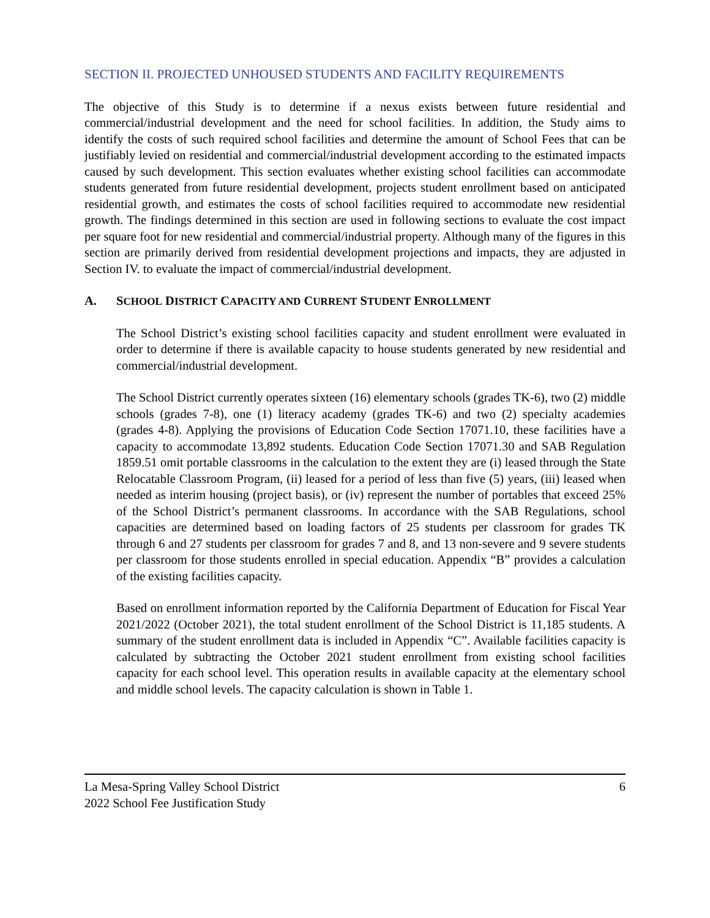SECTION II. PROJECTED UNHOUSED STUDENTS AND FACILITY REQUIREMENTS
The objective of this Study is to determine if a nexus exists between future residential and commercial/industrial development and the need for school facilities. In addition, the Study aims to identify the costs of such required school facilities and determine the amount of School Fees that can be justifiably levied on residential and commercial/industrial development according to the estimated impacts caused by such development. This section evaluates whether existing school facilities can accommodate students generated from future residential development, projects student enrollment based on anticipated residential growth, and estimates the costs of school facilities required to accommodate new residential growth. The findings determined in this section are used in following sections to evaluate the cost impact per square foot for new residential and commercial/industrial property. Although many of the figures in this section are primarily derived from residential development projections and impacts, they are adjusted in Section IV. to evaluate the impact of commercial/industrial development.
A. SCHOOL DISTRICT CAPACITY AND CURRENT STUDENT ENROLLMENT
The School District’s existing school facilities capacity and student enrollment were evaluated in order to determine if there is available capacity to house students generated by new residential and commercial/industrial development.
The School District currently operates sixteen (16) elementary schools (grades TK-6), two (2) middle schools (grades 7-8), one (1) literacy academy (grades TK-6) and two (2) specialty academies (grades 4-8). Applying the provisions of Education Code Section 17071.10, these facilities have a capacity to accommodate 13,892 students. Education Code Section 17071.30 and SAB Regulation 1859.51 omit portable classrooms in the calculation to the extent they are (i) leased through the State Relocatable Classroom Program, (ii) leased for a period of less than five (5) years, (iii) leased when needed as interim housing (project basis), or (iv) represent the number of portables that exceed 25% of the School District’s permanent classrooms. In accordance with the SAB Regulations, school capacities are determined based on loading factors of 25 students per classroom for grades TK through 6 and 27 students per classroom for grades 7 and 8, and 13 non-severe and 9 severe students per classroom for those students enrolled in special education. Appendix “B” provides a calculation of the existing facilities capacity.
Based on enrollment information reported by the California Department of Education for Fiscal Year 2021/2022 (October 2021), the total student enrollment of the School District is 11,185 students. A summary of the student enrollment data is included in Appendix “C”. Available facilities capacity is calculated by subtracting the October 2021 student enrollment from existing school facilities capacity for each school level. This operation results in available capacity at the elementary school and middle school levels. The capacity calculation is shown in Table 1.
La Mesa-Spring Valley School District
2022 School Fee Justification Study
6